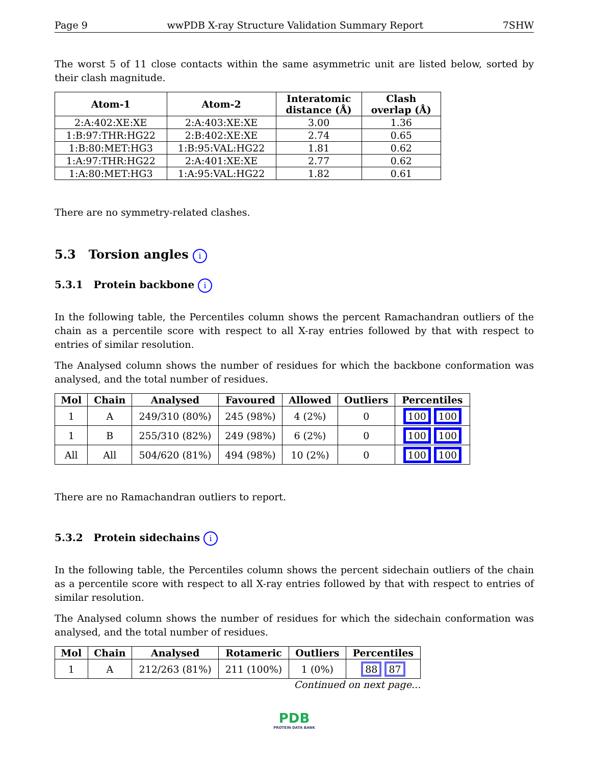Page 9 wwPDB X-ray Structure Validation Summary Report 7SHW
The worst 5 of 11 close contacts within the same asymmetric unit are listed below, sorted by their clash magnitude.
| Atom-1 | Atom-2 | Interatomic distance (Å) | Clash overlap (Å) |
| --- | --- | --- | --- |
| 2:A:402:XE:XE | 2:A:403:XE:XE | 3.00 | 1.36 |
| 1:B:97:THR:HG22 | 2:B:402:XE:XE | 2.74 | 0.65 |
| 1:B:80:MET:HG3 | 1:B:95:VAL:HG22 | 1.81 | 0.62 |
| 1:A:97:THR:HG22 | 2:A:401:XE:XE | 2.77 | 0.62 |
| 1:A:80:MET:HG3 | 1:A:95:VAL:HG22 | 1.82 | 0.61 |
There are no symmetry-related clashes.
5.3 Torsion angles i
5.3.1 Protein backbone i
In the following table, the Percentiles column shows the percent Ramachandran outliers of the chain as a percentile score with respect to all X-ray entries followed by that with respect to entries of similar resolution.
The Analysed column shows the number of residues for which the backbone conformation was analysed, and the total number of residues.
| Mol | Chain | Analysed | Favoured | Allowed | Outliers | Percentiles |
| --- | --- | --- | --- | --- | --- | --- |
| 1 | A | 249/310 (80%) | 245 (98%) | 4 (2%) | 0 | 100 100 |
| 1 | B | 255/310 (82%) | 249 (98%) | 6 (2%) | 0 | 100 100 |
| All | All | 504/620 (81%) | 494 (98%) | 10 (2%) | 0 | 100 100 |
There are no Ramachandran outliers to report.
5.3.2 Protein sidechains i
In the following table, the Percentiles column shows the percent sidechain outliers of the chain as a percentile score with respect to all X-ray entries followed by that with respect to entries of similar resolution.
The Analysed column shows the number of residues for which the sidechain conformation was analysed, and the total number of residues.
| Mol | Chain | Analysed | Rotameric | Outliers | Percentiles |
| --- | --- | --- | --- | --- | --- |
| 1 | A | 212/263 (81%) | 211 (100%) | 1 (0%) | 88 87 |
Continued on next page...
PDB
PROTEIN DATA BANK